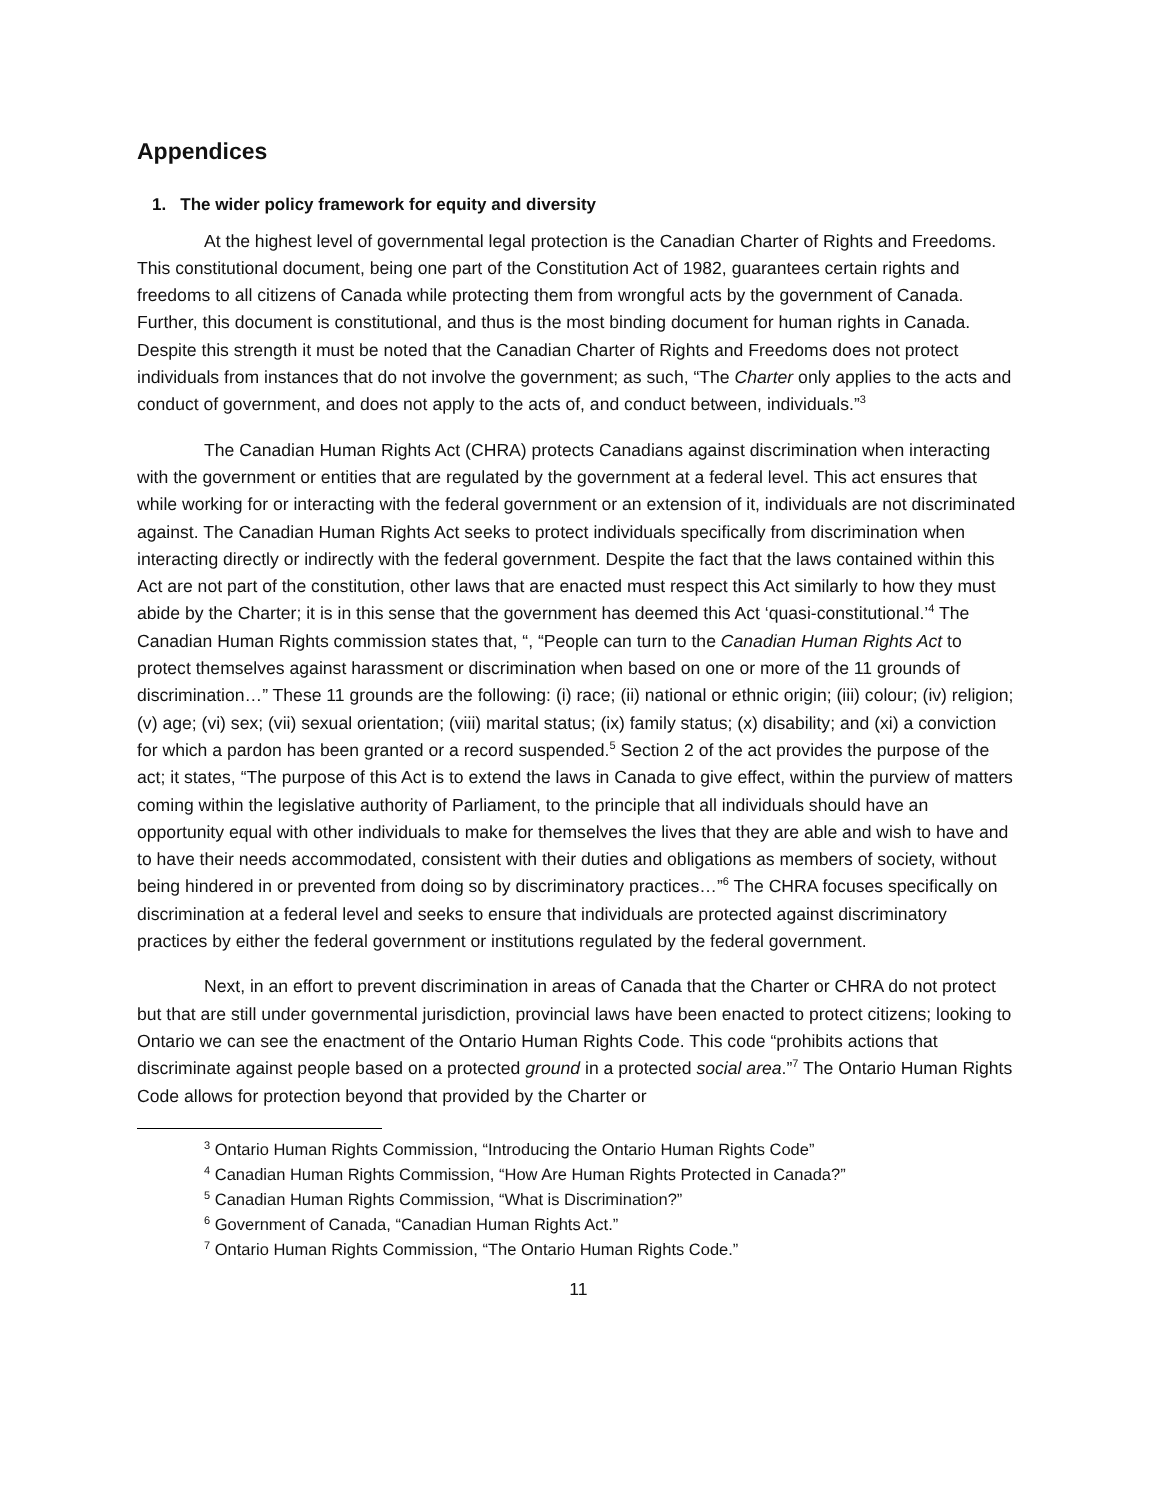Appendices
1. The wider policy framework for equity and diversity
At the highest level of governmental legal protection is the Canadian Charter of Rights and Freedoms. This constitutional document, being one part of the Constitution Act of 1982, guarantees certain rights and freedoms to all citizens of Canada while protecting them from wrongful acts by the government of Canada. Further, this document is constitutional, and thus is the most binding document for human rights in Canada. Despite this strength it must be noted that the Canadian Charter of Rights and Freedoms does not protect individuals from instances that do not involve the government; as such, “The Charter only applies to the acts and conduct of government, and does not apply to the acts of, and conduct between, individuals.”<sup>3</sup>
The Canadian Human Rights Act (CHRA) protects Canadians against discrimination when interacting with the government or entities that are regulated by the government at a federal level. This act ensures that while working for or interacting with the federal government or an extension of it, individuals are not discriminated against. The Canadian Human Rights Act seeks to protect individuals specifically from discrimination when interacting directly or indirectly with the federal government. Despite the fact that the laws contained within this Act are not part of the constitution, other laws that are enacted must respect this Act similarly to how they must abide by the Charter; it is in this sense that the government has deemed this Act ‘quasi-constitutional.’<sup>4</sup> The Canadian Human Rights commission states that, “, “People can turn to the Canadian Human Rights Act to protect themselves against harassment or discrimination when based on one or more of the 11 grounds of discrimination…” These 11 grounds are the following: (i) race; (ii) national or ethnic origin; (iii) colour; (iv) religion; (v) age; (vi) sex; (vii) sexual orientation; (viii) marital status; (ix) family status; (x) disability; and (xi) a conviction for which a pardon has been granted or a record suspended.<sup>5</sup> Section 2 of the act provides the purpose of the act; it states, “The purpose of this Act is to extend the laws in Canada to give effect, within the purview of matters coming within the legislative authority of Parliament, to the principle that all individuals should have an opportunity equal with other individuals to make for themselves the lives that they are able and wish to have and to have their needs accommodated, consistent with their duties and obligations as members of society, without being hindered in or prevented from doing so by discriminatory practices…”<sup>6</sup> The CHRA focuses specifically on discrimination at a federal level and seeks to ensure that individuals are protected against discriminatory practices by either the federal government or institutions regulated by the federal government.
Next, in an effort to prevent discrimination in areas of Canada that the Charter or CHRA do not protect but that are still under governmental jurisdiction, provincial laws have been enacted to protect citizens; looking to Ontario we can see the enactment of the Ontario Human Rights Code. This code “prohibits actions that discriminate against people based on a protected ground in a protected social area.”<sup>7</sup> The Ontario Human Rights Code allows for protection beyond that provided by the Charter or
<sup>3</sup> Ontario Human Rights Commission, “Introducing the Ontario Human Rights Code”
<sup>4</sup> Canadian Human Rights Commission, “How Are Human Rights Protected in Canada?”
<sup>5</sup> Canadian Human Rights Commission, “What is Discrimination?”
<sup>6</sup> Government of Canada, “Canadian Human Rights Act.”
<sup>7</sup> Ontario Human Rights Commission, “The Ontario Human Rights Code.”
11